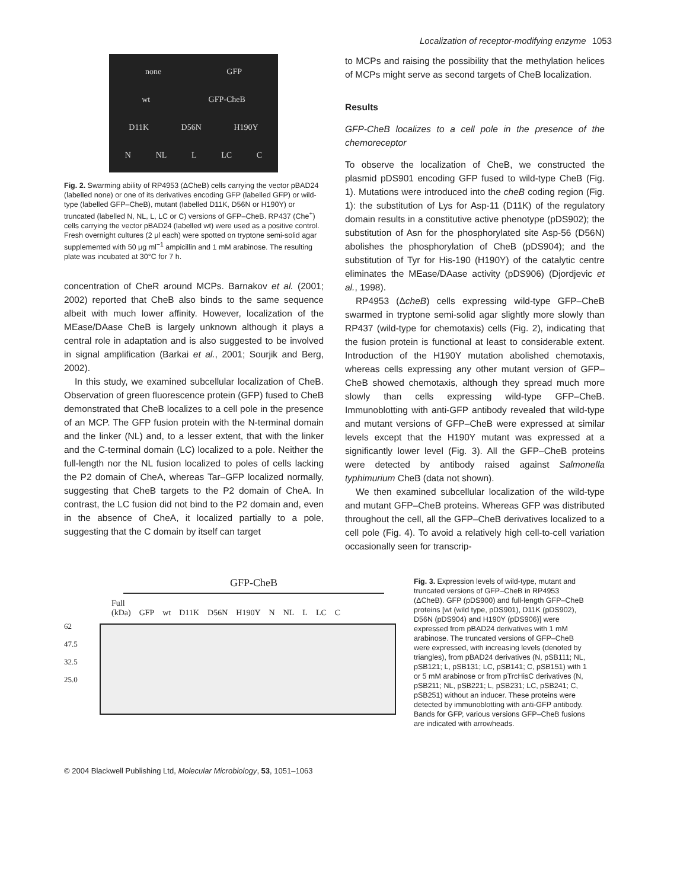Localization of receptor-modifying enzyme 1053
none GFP
wt GFP-CheB
D11K D56N H190Y
N NL L LC C
Fig. 2. Swarming ability of RP4953 (ΔCheB) cells carrying the vector pBAD24 (labelled none) or one of its derivatives encoding GFP (labelled GFP) or wild-type (labelled GFP–CheB), mutant (labelled D11K, D56N or H190Y) or truncated (labelled N, NL, L, LC or C) versions of GFP–CheB. RP437 (Che<sup>+</sup>) cells carrying the vector pBAD24 (labelled wt) were used as a positive control. Fresh overnight cultures (2 μl each) were spotted on tryptone semi-solid agar supplemented with 50 μg ml<sup>−1</sup> ampicillin and 1 mM arabinose. The resulting plate was incubated at 30°C for 7 h.
concentration of CheR around MCPs. Barnakov et al. (2001; 2002) reported that CheB also binds to the same sequence albeit with much lower affinity. However, localization of the MEase/DAase CheB is largely unknown although it plays a central role in adaptation and is also suggested to be involved in signal amplification (Barkai et al., 2001; Sourjik and Berg, 2002).
In this study, we examined subcellular localization of CheB. Observation of green fluorescence protein (GFP) fused to CheB demonstrated that CheB localizes to a cell pole in the presence of an MCP. The GFP fusion protein with the N-terminal domain and the linker (NL) and, to a lesser extent, that with the linker and the C-terminal domain (LC) localized to a pole. Neither the full-length nor the NL fusion localized to poles of cells lacking the P2 domain of CheA, whereas Tar–GFP localized normally, suggesting that CheB targets to the P2 domain of CheA. In contrast, the LC fusion did not bind to the P2 domain and, even in the absence of CheA, it localized partially to a pole, suggesting that the C domain by itself can target
to MCPs and raising the possibility that the methylation helices of MCPs might serve as second targets of CheB localization.
Results
GFP-CheB localizes to a cell pole in the presence of the chemoreceptor
To observe the localization of CheB, we constructed the plasmid pDS901 encoding GFP fused to wild-type CheB (Fig. 1). Mutations were introduced into the cheB coding region (Fig. 1): the substitution of Lys for Asp-11 (D11K) of the regulatory domain results in a constitutive active phenotype (pDS902); the substitution of Asn for the phosphorylated site Asp-56 (D56N) abolishes the phosphorylation of CheB (pDS904); and the substitution of Tyr for His-190 (H190Y) of the catalytic centre eliminates the MEase/DAase activity (pDS906) (Djordjevic et al., 1998).
RP4953 (ΔcheB) cells expressing wild-type GFP–CheB swarmed in tryptone semi-solid agar slightly more slowly than RP437 (wild-type for chemotaxis) cells (Fig. 2), indicating that the fusion protein is functional at least to considerable extent. Introduction of the H190Y mutation abolished chemotaxis, whereas cells expressing any other mutant version of GFP–CheB showed chemotaxis, although they spread much more slowly than cells expressing wild-type GFP–CheB. Immunoblotting with anti-GFP antibody revealed that wild-type and mutant versions of GFP–CheB were expressed at similar levels except that the H190Y mutant was expressed at a significantly lower level (Fig. 3). All the GFP–CheB proteins were detected by antibody raised against Salmonella typhimurium CheB (data not shown).
We then examined subcellular localization of the wild-type and mutant GFP–CheB proteins. Whereas GFP was distributed throughout the cell, all the GFP–CheB derivatives localized to a cell pole (Fig. 4). To avoid a relatively high cell-to-cell variation occasionally seen for transcrip-
GFP-CheB
Full
(kDa) GFP wt D11K D56N H190Y N NL L LC C
62
47.5
32.5
25.0
Fig. 3. Expression levels of wild-type, mutant and truncated versions of GFP–CheB in RP4953 (ΔCheB). GFP (pDS900) and full-length GFP–CheB proteins [wt (wild type, pDS901), D11K (pDS902), D56N (pDS904) and H190Y (pDS906)] were expressed from pBAD24 derivatives with 1 mM arabinose. The truncated versions of GFP–CheB were expressed, with increasing levels (denoted by triangles), from pBAD24 derivatives (N, pSB111; NL, pSB121; L, pSB131; LC, pSB141; C, pSB151) with 1 or 5 mM arabinose or from pTrcHisC derivatives (N, pSB211; NL, pSB221; L, pSB231; LC, pSB241; C, pSB251) without an inducer. These proteins were detected by immunoblotting with anti-GFP antibody. Bands for GFP, various versions GFP–CheB fusions are indicated with arrowheads.
© 2004 Blackwell Publishing Ltd, Molecular Microbiology, 53, 1051–1063